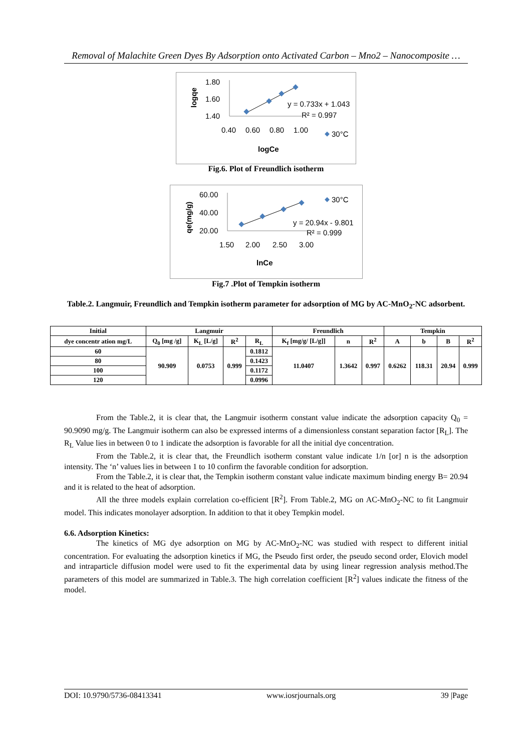Removal of Malachite Green Dyes By Adsorption onto Activated Carbon – Mno2 – Nanocomposite …
1.80
1.60
1.40
0.40
0.60
0.80
1.00
y = 0.733x + 1.043
R² = 0.997
30°C
logCe
logqe
Fig.6. Plot of Freundlich isotherm
60.00
40.00
20.00
1.50
2.00
2.50
3.00
y = 20.94x - 9.801
R² = 0.999
30°C
lnCe
qe(mg/g)
Fig.7 .Plot of Tempkin isotherm
Table.2. Langmuir, Freundlich and Tempkin isotherm parameter for adsorption of MG by AC-MnO<sub>2</sub>-NC adsorbent.
| Initial | Langmuir | | | | Freundlich | | | Tempkin | | | |
| --- | --- | --- | --- | --- | --- | --- | --- | --- | --- | --- | --- |
| dye concentr ation mg/L | Q<sub>0</sub> [mg /g] | K<sub>L</sub> [L/g] | R<sup>2</sup> | R<sub>L</sub> | K<sub>f</sub> [mg/g/ [L/g]] | n | R<sup>2</sup> | A | b | B | R<sup>2</sup> |
| 60 | 90.909 | 0.0753 | 0.999 | 0.1812 | 11.0407 | 1.3642 | 0.997 | 0.6262 | 118.31 | 20.94 | 0.999 |
| 80 | | | | 0.1423 | | | | | | | |
| 100 | | | | 0.1172 | | | | | | | |
| 120 | | | | 0.0996 | | | | | | | |
From the Table.2, it is clear that, the Langmuir isotherm constant value indicate the adsorption capacity Q<sub>0</sub> = 90.9090 mg/g. The Langmuir isotherm can also be expressed interms of a dimensionless constant separation factor [R<sub>L</sub>]. The R<sub>L</sub> Value lies in between 0 to 1 indicate the adsorption is favorable for all the initial dye concentration.
From the Table.2, it is clear that, the Freundlich isotherm constant value indicate 1/n [or] n is the adsorption intensity. The ‘n’ values lies in between 1 to 10 confirm the favorable condition for adsorption.
From the Table.2, it is clear that, the Tempkin isotherm constant value indicate maximum binding energy B= 20.94 and it is related to the heat of adsorption.
All the three models explain correlation co-efficient [R<sup>2</sup>]. From Table.2, MG on AC-MnO<sub>2</sub>-NC to fit Langmuir model. This indicates monolayer adsorption. In addition to that it obey Tempkin model.
6.6. Adsorption Kinetics:
The kinetics of MG dye adsorption on MG by AC-MnO<sub>2</sub>-NC was studied with respect to different initial concentration. For evaluating the adsorption kinetics if MG, the Pseudo first order, the pseudo second order, Elovich model and intraparticle diffusion model were used to fit the experimental data by using linear regression analysis method.The parameters of this model are summarized in Table.3. The high correlation coefficient [R<sup>2</sup>] values indicate the fitness of the model.
DOI: 10.9790/5736-08413341 www.iosrjournals.org 39 |Page